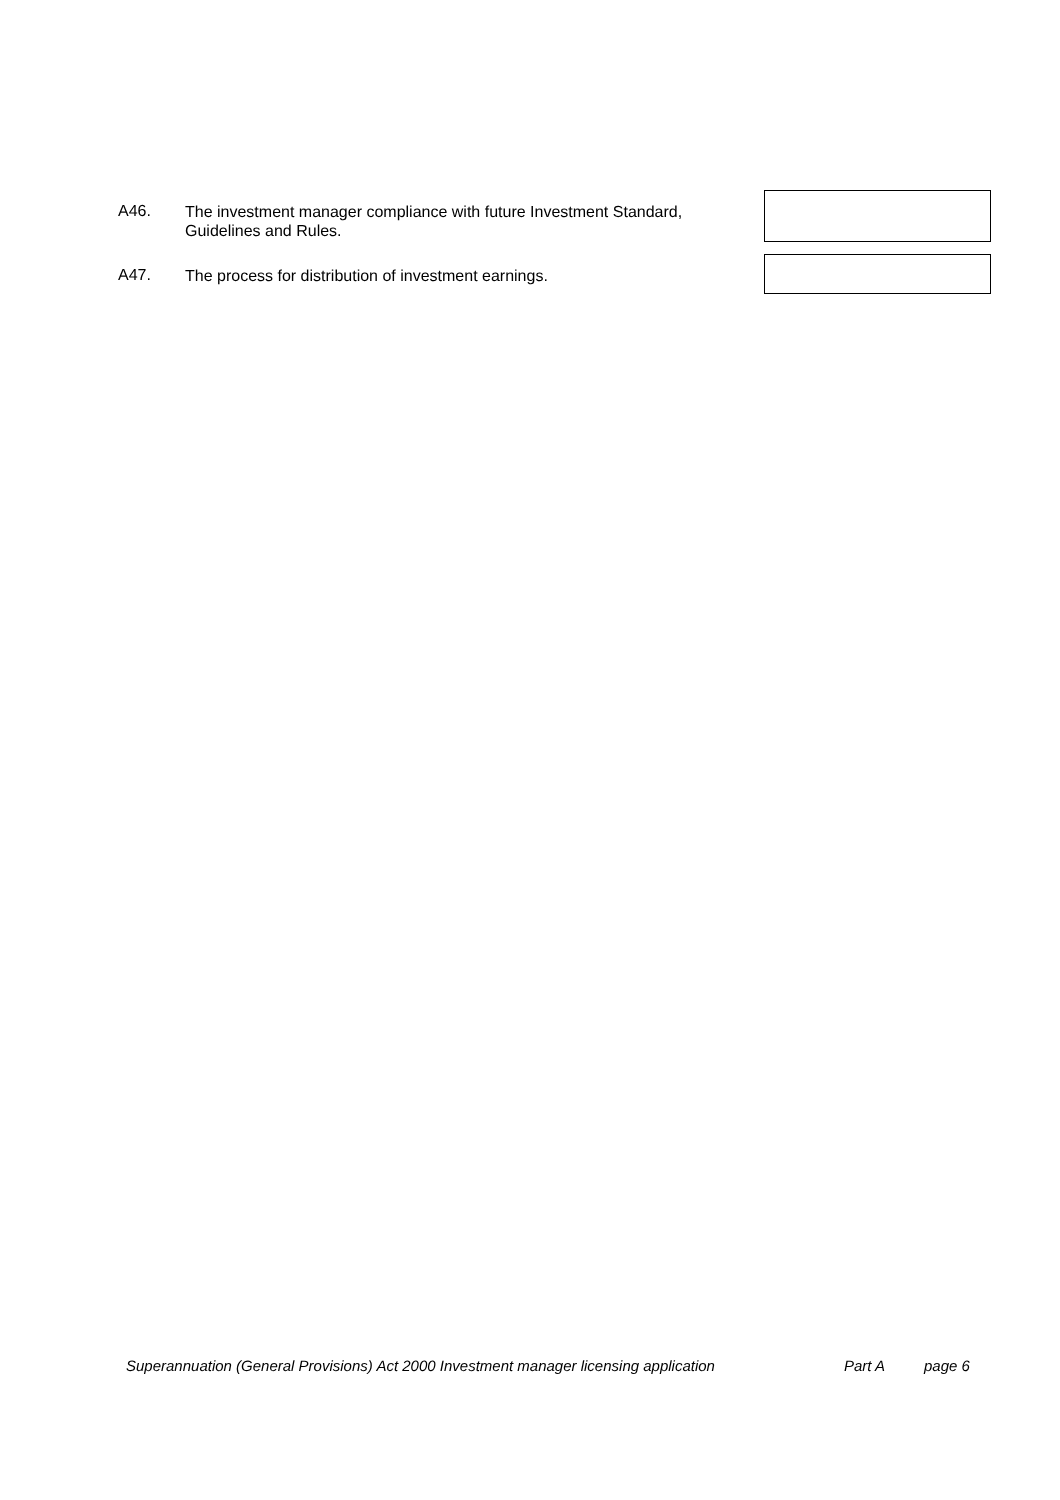A46.
The investment manager compliance with future Investment Standard, Guidelines and Rules.
A47.
The process for distribution of investment earnings.
Superannuation (General Provisions) Act 2000 Investment manager licensing application Part A page 6